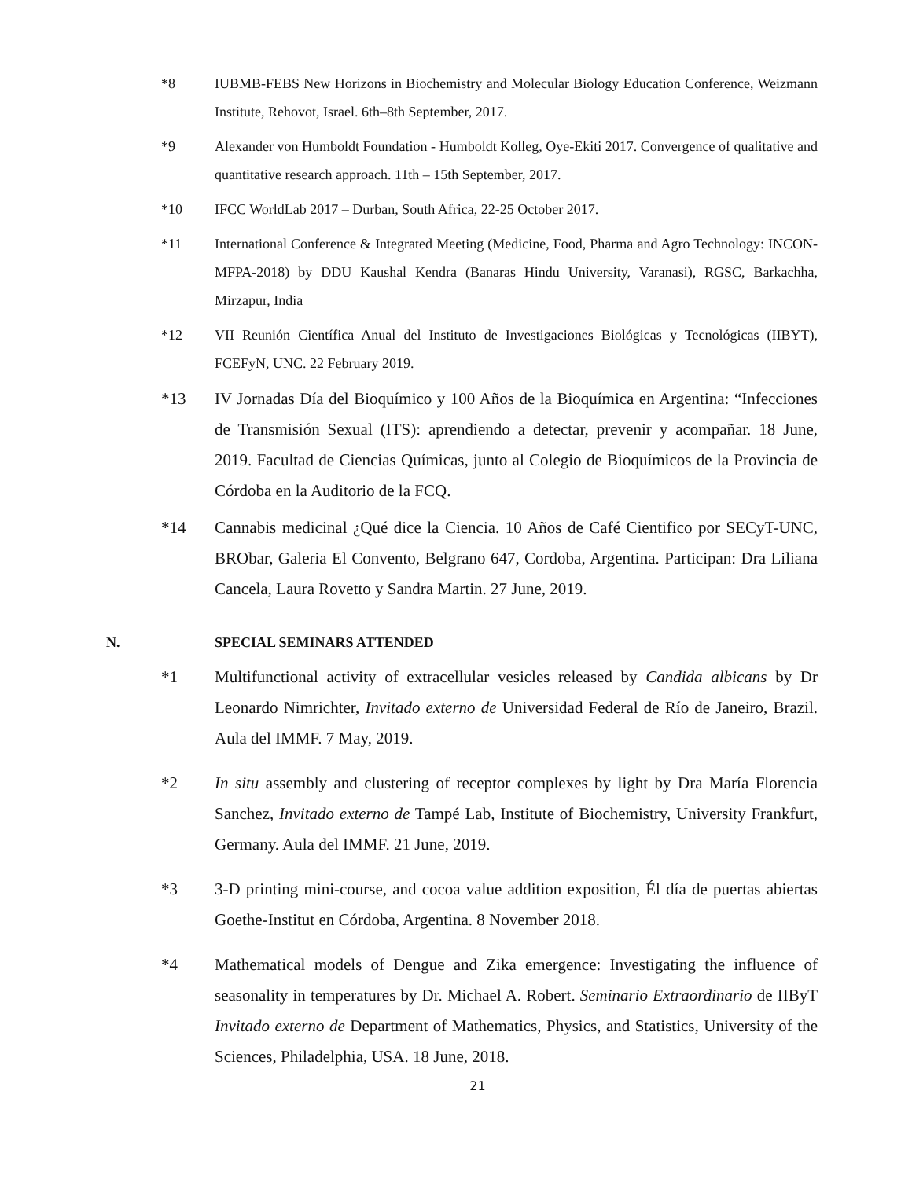*8 IUBMB-FEBS New Horizons in Biochemistry and Molecular Biology Education Conference, Weizmann Institute, Rehovot, Israel. 6th–8th September, 2017.
*9 Alexander von Humboldt Foundation - Humboldt Kolleg, Oye-Ekiti 2017. Convergence of qualitative and quantitative research approach. 11th – 15th September, 2017.
*10 IFCC WorldLab 2017 – Durban, South Africa, 22-25 October 2017.
*11 International Conference & Integrated Meeting (Medicine, Food, Pharma and Agro Technology: INCON-MFPA-2018) by DDU Kaushal Kendra (Banaras Hindu University, Varanasi), RGSC, Barkachha, Mirzapur, India
*12 VII Reunión Científica Anual del Instituto de Investigaciones Biológicas y Tecnológicas (IIBYT), FCEFyN, UNC. 22 February 2019.
*13 IV Jornadas Día del Bioquímico y 100 Años de la Bioquímica en Argentina: “Infecciones de Transmisión Sexual (ITS): aprendiendo a detectar, prevenir y acompañar. 18 June, 2019. Facultad de Ciencias Químicas, junto al Colegio de Bioquímicos de la Provincia de Córdoba en la Auditorio de la FCQ.
*14 Cannabis medicinal ¿Qué dice la Ciencia. 10 Años de Café Cientifico por SECyT-UNC, BRObar, Galeria El Convento, Belgrano 647, Cordoba, Argentina. Participan: Dra Liliana Cancela, Laura Rovetto y Sandra Martin. 27 June, 2019.
N. SPECIAL SEMINARS ATTENDED
*1 Multifunctional activity of extracellular vesicles released by Candida albicans by Dr Leonardo Nimrichter, Invitado externo de Universidad Federal de Río de Janeiro, Brazil. Aula del IMMF. 7 May, 2019.
*2 In situ assembly and clustering of receptor complexes by light by Dra María Florencia Sanchez, Invitado externo de Tampé Lab, Institute of Biochemistry, University Frankfurt, Germany. Aula del IMMF. 21 June, 2019.
*3 3-D printing mini-course, and cocoa value addition exposition, Él día de puertas abiertas Goethe-Institut en Córdoba, Argentina. 8 November 2018.
*4 Mathematical models of Dengue and Zika emergence: Investigating the influence of seasonality in temperatures by Dr. Michael A. Robert. Seminario Extraordinario de IIByT Invitado externo de Department of Mathematics, Physics, and Statistics, University of the Sciences, Philadelphia, USA. 18 June, 2018.
21